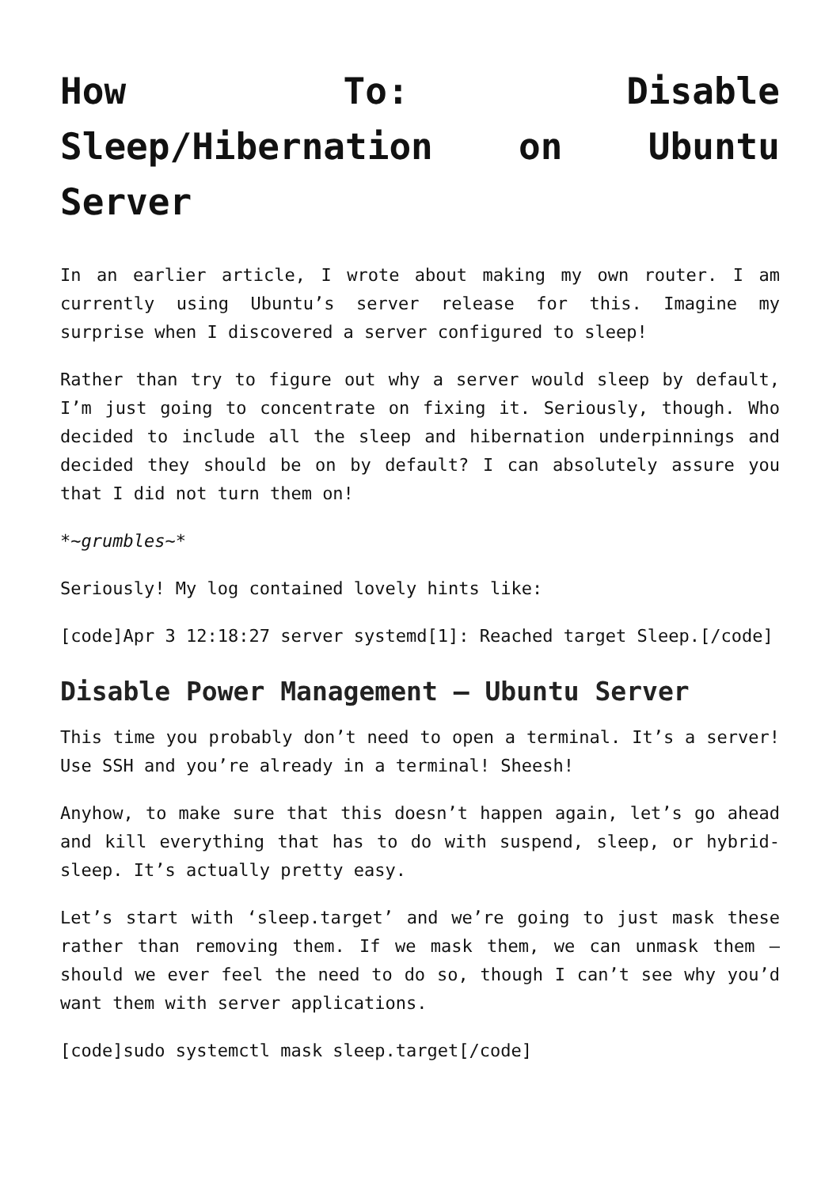How To: Disable Sleep/Hibernation on Ubuntu Server
In an earlier article, I wrote about making my own router. I am currently using Ubuntu’s server release for this. Imagine my surprise when I discovered a server configured to sleep!
Rather than try to figure out why a server would sleep by default, I’m just going to concentrate on fixing it. Seriously, though. Who decided to include all the sleep and hibernation underpinnings and decided they should be on by default? I can absolutely assure you that I did not turn them on!
*~grumbles~*
Seriously! My log contained lovely hints like:
[code]Apr 3 12:18:27 server systemd[1]: Reached target Sleep.[/code]
Disable Power Management – Ubuntu Server
This time you probably don’t need to open a terminal. It’s a server! Use SSH and you’re already in a terminal! Sheesh!
Anyhow, to make sure that this doesn’t happen again, let’s go ahead and kill everything that has to do with suspend, sleep, or hybrid-sleep. It’s actually pretty easy.
Let’s start with ‘sleep.target’ and we’re going to just mask these rather than removing them. If we mask them, we can unmask them – should we ever feel the need to do so, though I can’t see why you’d want them with server applications.
[code]sudo systemctl mask sleep.target[/code]